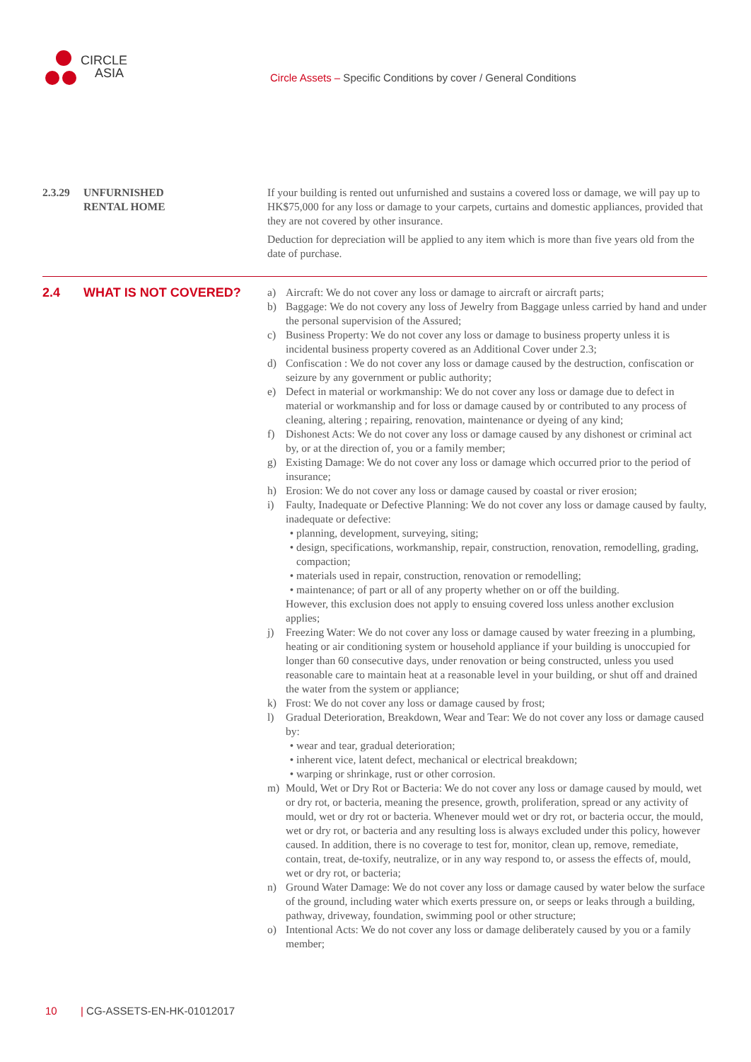CIRCLE
ASIA
Circle Assets – Specific Conditions by cover / General Conditions
2.3.29 UNFURNISHED
RENTAL HOME
If your building is rented out unfurnished and sustains a covered loss or damage, we will pay up to HK$75,000 for any loss or damage to your carpets, curtains and domestic appliances, provided that they are not covered by other insurance.
Deduction for depreciation will be applied to any item which is more than five years old from the date of purchase.
2.4 WHAT IS NOT COVERED?
a) Aircraft: We do not cover any loss or damage to aircraft or aircraft parts;
b) Baggage: We do not covery any loss of Jewelry from Baggage unless carried by hand and under the personal supervision of the Assured;
c) Business Property: We do not cover any loss or damage to business property unless it is incidental business property covered as an Additional Cover under 2.3;
d) Confiscation : We do not cover any loss or damage caused by the destruction, confiscation or seizure by any government or public authority;
e) Defect in material or workmanship: We do not cover any loss or damage due to defect in material or workmanship and for loss or damage caused by or contributed to any process of cleaning, altering ; repairing, renovation, maintenance or dyeing of any kind;
f) Dishonest Acts: We do not cover any loss or damage caused by any dishonest or criminal act by, or at the direction of, you or a family member;
g) Existing Damage: We do not cover any loss or damage which occurred prior to the period of insurance;
h) Erosion: We do not cover any loss or damage caused by coastal or river erosion;
i) Faulty, Inadequate or Defective Planning: We do not cover any loss or damage caused by faulty, inadequate or defective:
planning, development, surveying, siting;
design, specifications, workmanship, repair, construction, renovation, remodelling, grading, compaction;
materials used in repair, construction, renovation or remodelling;
maintenance; of part or all of any property whether on or off the building.
However, this exclusion does not apply to ensuing covered loss unless another exclusion applies;
j) Freezing Water: We do not cover any loss or damage caused by water freezing in a plumbing, heating or air conditioning system or household appliance if your building is unoccupied for longer than 60 consecutive days, under renovation or being constructed, unless you used reasonable care to maintain heat at a reasonable level in your building, or shut off and drained the water from the system or appliance;
k) Frost: We do not cover any loss or damage caused by frost;
l) Gradual Deterioration, Breakdown, Wear and Tear: We do not cover any loss or damage caused by:
wear and tear, gradual deterioration;
inherent vice, latent defect, mechanical or electrical breakdown;
warping or shrinkage, rust or other corrosion.
m) Mould, Wet or Dry Rot or Bacteria: We do not cover any loss or damage caused by mould, wet or dry rot, or bacteria, meaning the presence, growth, proliferation, spread or any activity of mould, wet or dry rot or bacteria. Whenever mould wet or dry rot, or bacteria occur, the mould, wet or dry rot, or bacteria and any resulting loss is always excluded under this policy, however caused. In addition, there is no coverage to test for, monitor, clean up, remove, remediate, contain, treat, de-toxify, neutralize, or in any way respond to, or assess the effects of, mould, wet or dry rot, or bacteria;
n) Ground Water Damage: We do not cover any loss or damage caused by water below the surface of the ground, including water which exerts pressure on, or seeps or leaks through a building, pathway, driveway, foundation, swimming pool or other structure;
o) Intentional Acts: We do not cover any loss or damage deliberately caused by you or a family member;
10 | CG-ASSETS-EN-HK-01012017